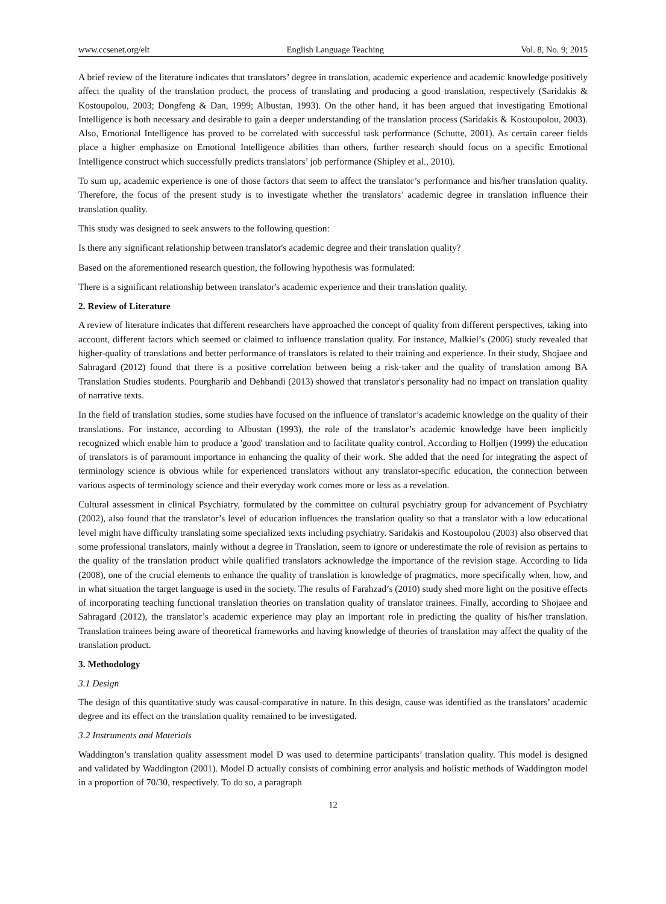www.ccsenet.org/elt English Language Teaching Vol. 8, No. 9; 2015
A brief review of the literature indicates that translators’ degree in translation, academic experience and academic knowledge positively affect the quality of the translation product, the process of translating and producing a good translation, respectively (Saridakis & Kostoupolou, 2003; Dongfeng & Dan, 1999; Albustan, 1993). On the other hand, it has been argued that investigating Emotional Intelligence is both necessary and desirable to gain a deeper understanding of the translation process (Saridakis & Kostoupolou, 2003). Also, Emotional Intelligence has proved to be correlated with successful task performance (Schutte, 2001). As certain career fields place a higher emphasize on Emotional Intelligence abilities than others, further research should focus on a specific Emotional Intelligence construct which successfully predicts translators’ job performance (Shipley et al., 2010).
To sum up, academic experience is one of those factors that seem to affect the translator’s performance and his/her translation quality. Therefore, the focus of the present study is to investigate whether the translators’ academic degree in translation influence their translation quality.
This study was designed to seek answers to the following question:
Is there any significant relationship between translator's academic degree and their translation quality?
Based on the aforementioned research question, the following hypothesis was formulated:
There is a significant relationship between translator's academic experience and their translation quality.
2. Review of Literature
A review of literature indicates that different researchers have approached the concept of quality from different perspectives, taking into account, different factors which seemed or claimed to influence translation quality. For instance, Malkiel’s (2006) study revealed that higher-quality of translations and better performance of translators is related to their training and experience. In their study, Shojaee and Sahragard (2012) found that there is a positive correlation between being a risk-taker and the quality of translation among BA Translation Studies students. Pourgharib and Dehbandi (2013) showed that translator's personality had no impact on translation quality of narrative texts.
In the field of translation studies, some studies have focused on the influence of translator’s academic knowledge on the quality of their translations. For instance, according to Albustan (1993), the role of the translator’s academic knowledge have been implicitly recognized which enable him to produce a 'good' translation and to facilitate quality control. According to Holljen (1999) the education of translators is of paramount importance in enhancing the quality of their work. She added that the need for integrating the aspect of terminology science is obvious while for experienced translators without any translator-specific education, the connection between various aspects of terminology science and their everyday work comes more or less as a revelation.
Cultural assessment in clinical Psychiatry, formulated by the committee on cultural psychiatry group for advancement of Psychiatry (2002), also found that the translator’s level of education influences the translation quality so that a translator with a low educational level might have difficulty translating some specialized texts including psychiatry. Saridakis and Kostoupolou (2003) also observed that some professional translators, mainly without a degree in Translation, seem to ignore or underestimate the role of revision as pertains to the quality of the translation product while qualified translators acknowledge the importance of the revision stage. According to Iida (2008), one of the crucial elements to enhance the quality of translation is knowledge of pragmatics, more specifically when, how, and in what situation the target language is used in the society. The results of Farahzad’s (2010) study shed more light on the positive effects of incorporating teaching functional translation theories on translation quality of translator trainees. Finally, according to Shojaee and Sahragard (2012), the translator’s academic experience may play an important role in predicting the quality of his/her translation. Translation trainees being aware of theoretical frameworks and having knowledge of theories of translation may affect the quality of the translation product.
3. Methodology
3.1 Design
The design of this quantitative study was causal-comparative in nature. In this design, cause was identified as the translators’ academic degree and its effect on the translation quality remained to be investigated.
3.2 Instruments and Materials
Waddington’s translation quality assessment model D was used to determine participants’ translation quality. This model is designed and validated by Waddington (2001). Model D actually consists of combining error analysis and holistic methods of Waddington model in a proportion of 70/30, respectively. To do so, a paragraph
12